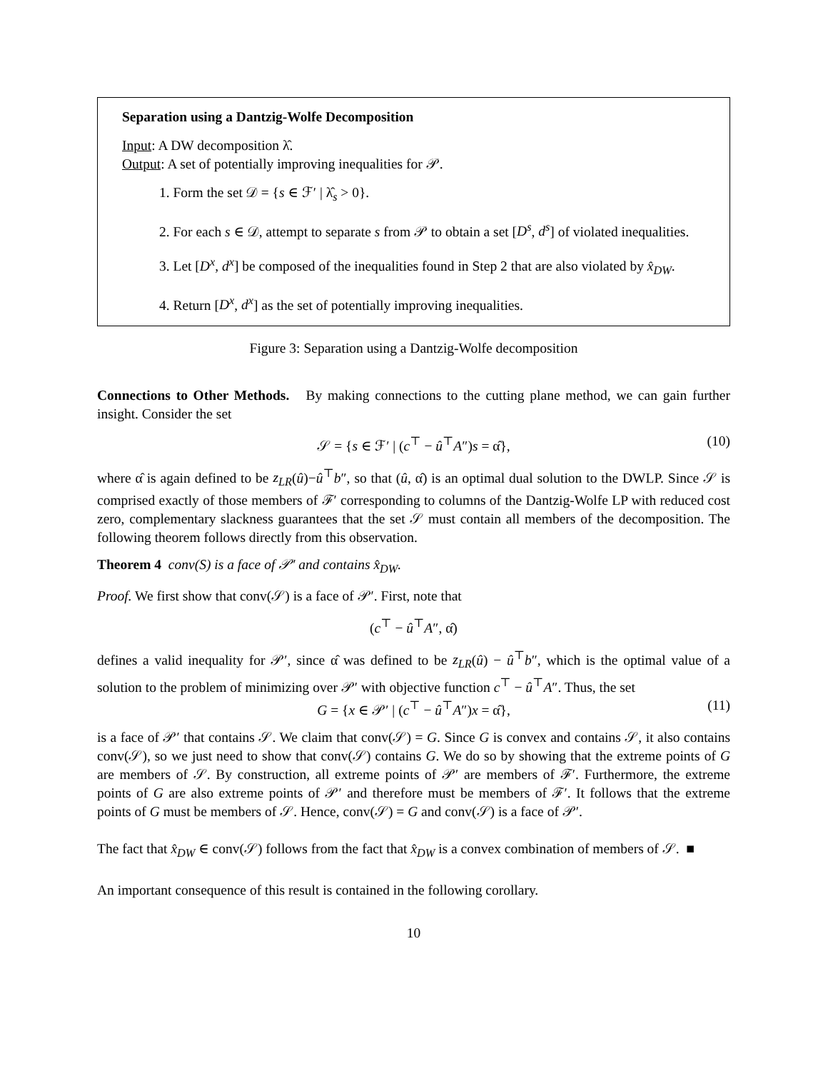Separation using a Dantzig-Wolfe Decomposition
Input: A DW decomposition λ̂.
Output: A set of potentially improving inequalities for 𝒫.
1. Form the set 𝒟 = {s ∈ ℱ′ | λ̂<sub>s</sub> > 0}.
2. For each s ∈ 𝒟, attempt to separate s from 𝒫 to obtain a set [D<sup>s</sup>, d<sup>s</sup>] of violated inequalities.
3. Let [D<sup>x</sup>, d<sup>x</sup>] be composed of the inequalities found in Step 2 that are also violated by x̂<sub>DW</sub>.
4. Return [D<sup>x</sup>, d<sup>x</sup>] as the set of potentially improving inequalities.
Figure 3: Separation using a Dantzig-Wolfe decomposition
Connections to Other Methods. By making connections to the cutting plane method, we can gain further insight. Consider the set
𝒮 = {s ∈ ℱ′ | (c<sup>⊤</sup> − û<sup>⊤</sup>A″)s = α̂}, (10)
where α̂ is again defined to be z<sub>LR</sub>(û)−û<sup>⊤</sup>b″, so that (û, α̂) is an optimal dual solution to the DWLP. Since 𝒮 is comprised exactly of those members of ℱ′ corresponding to columns of the Dantzig-Wolfe LP with reduced cost zero, complementary slackness guarantees that the set 𝒮 must contain all members of the decomposition. The following theorem follows directly from this observation.
Theorem 4 conv(S) is a face of 𝒫′ and contains x̂<sub>DW</sub>.
Proof. We first show that conv(𝒮) is a face of 𝒫′. First, note that
(c<sup>⊤</sup> − û<sup>⊤</sup>A″, α̂)
defines a valid inequality for 𝒫′, since α̂ was defined to be z<sub>LR</sub>(û) − û<sup>⊤</sup>b″, which is the optimal value of a solution to the problem of minimizing over 𝒫′ with objective function c<sup>⊤</sup> − û<sup>⊤</sup>A″. Thus, the set
G = {x ∈ 𝒫′ | (c<sup>⊤</sup> − û<sup>⊤</sup>A″)x = α̂}, (11)
is a face of 𝒫′ that contains 𝒮. We claim that conv(𝒮) = G. Since G is convex and contains 𝒮, it also contains conv(𝒮), so we just need to show that conv(𝒮) contains G. We do so by showing that the extreme points of G are members of 𝒮. By construction, all extreme points of 𝒫′ are members of ℱ′. Furthermore, the extreme points of G are also extreme points of 𝒫′ and therefore must be members of ℱ′. It follows that the extreme points of G must be members of 𝒮. Hence, conv(𝒮) = G and conv(𝒮) is a face of 𝒫′.
The fact that x̂<sub>DW</sub> ∈ conv(𝒮) follows from the fact that x̂<sub>DW</sub> is a convex combination of members of 𝒮. ■
An important consequence of this result is contained in the following corollary.
10